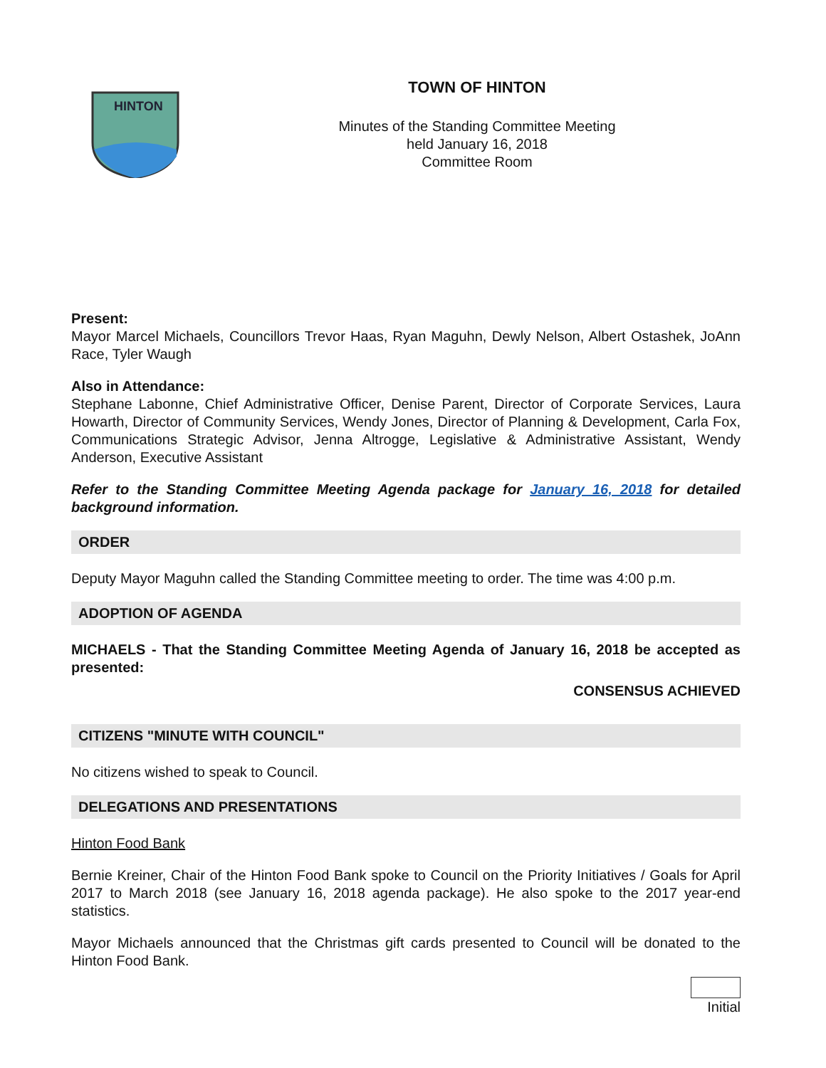HINTON
TOWN OF HINTON
Minutes of the Standing Committee Meeting
held January 16, 2018
Committee Room
Present:
Mayor Marcel Michaels, Councillors Trevor Haas, Ryan Maguhn, Dewly Nelson, Albert Ostashek, JoAnn Race, Tyler Waugh
Also in Attendance:
Stephane Labonne, Chief Administrative Officer, Denise Parent, Director of Corporate Services, Laura Howarth, Director of Community Services, Wendy Jones, Director of Planning & Development, Carla Fox, Communications Strategic Advisor, Jenna Altrogge, Legislative & Administrative Assistant, Wendy Anderson, Executive Assistant
Refer to the Standing Committee Meeting Agenda package for January 16, 2018 for detailed background information.
ORDER
Deputy Mayor Maguhn called the Standing Committee meeting to order. The time was 4:00 p.m.
ADOPTION OF AGENDA
MICHAELS - That the Standing Committee Meeting Agenda of January 16, 2018 be accepted as presented:
CONSENSUS ACHIEVED
CITIZENS "MINUTE WITH COUNCIL"
No citizens wished to speak to Council.
DELEGATIONS AND PRESENTATIONS
Hinton Food Bank
Bernie Kreiner, Chair of the Hinton Food Bank spoke to Council on the Priority Initiatives / Goals for April 2017 to March 2018 (see January 16, 2018 agenda package). He also spoke to the 2017 year-end statistics.
Mayor Michaels announced that the Christmas gift cards presented to Council will be donated to the Hinton Food Bank.
Initial